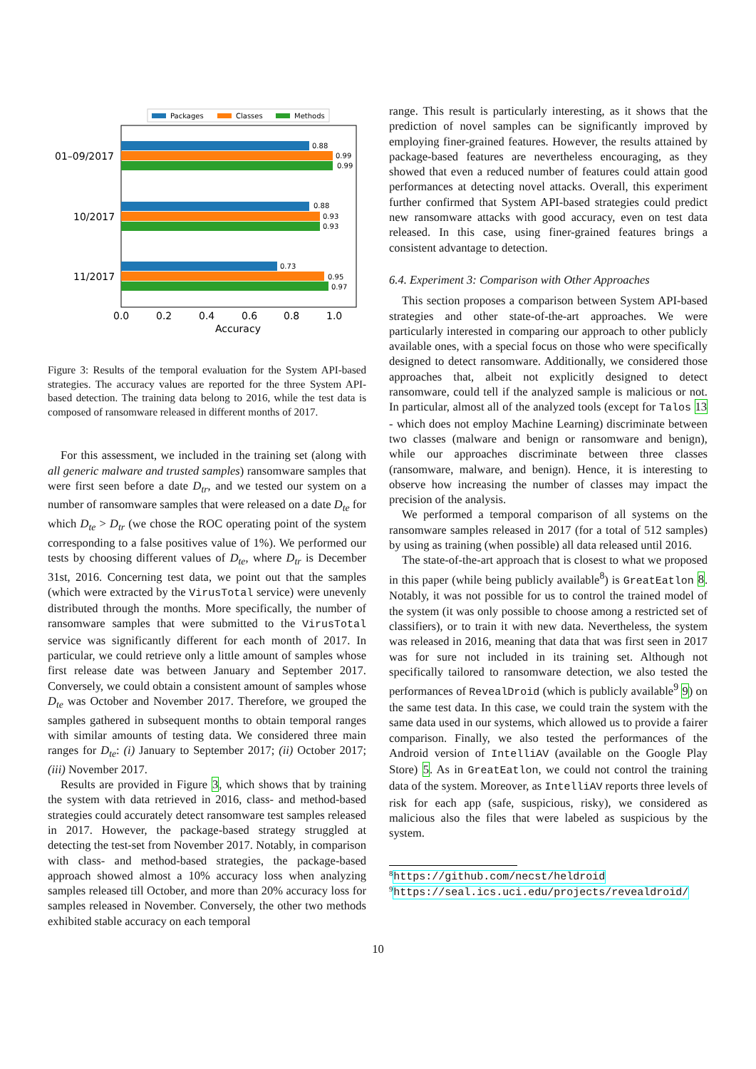Packages
Classes
Methods
0.88
0.99
0.99
0.88
0.93
0.93
0.73
0.95
0.97
01–09/2017
10/2017
11/2017
0.0
0.2
0.4
0.6
0.8
1.0
Accuracy
Figure 3: Results of the temporal evaluation for the System API-based strategies. The accuracy values are reported for the three System API-based detection. The training data belong to 2016, while the test data is composed of ransomware released in different months of 2017.
For this assessment, we included in the training set (along with all generic malware and trusted samples) ransomware samples that were first seen before a date D<sub>tr</sub>, and we tested our system on a number of ransomware samples that were released on a date D<sub>te</sub> for which D<sub>te</sub> > D<sub>tr</sub> (we chose the ROC operating point of the system corresponding to a false positives value of 1%). We performed our tests by choosing different values of D<sub>te</sub>, where D<sub>tr</sub> is December 31st, 2016. Concerning test data, we point out that the samples (which were extracted by the VirusTotal service) were unevenly distributed through the months. More specifically, the number of ransomware samples that were submitted to the VirusTotal service was significantly different for each month of 2017. In particular, we could retrieve only a little amount of samples whose first release date was between January and September 2017. Conversely, we could obtain a consistent amount of samples whose D<sub>te</sub> was October and November 2017. Therefore, we grouped the samples gathered in subsequent months to obtain temporal ranges with similar amounts of testing data. We considered three main ranges for D<sub>te</sub>: (i) January to September 2017; (ii) October 2017; (iii) November 2017.
Results are provided in Figure 3, which shows that by training the system with data retrieved in 2016, class- and method-based strategies could accurately detect ransomware test samples released in 2017. However, the package-based strategy struggled at detecting the test-set from November 2017. Notably, in comparison with class- and method-based strategies, the package-based approach showed almost a 10% accuracy loss when analyzing samples released till October, and more than 20% accuracy loss for samples released in November. Conversely, the other two methods exhibited stable accuracy on each temporal
range. This result is particularly interesting, as it shows that the prediction of novel samples can be significantly improved by employing finer-grained features. However, the results attained by package-based features are nevertheless encouraging, as they showed that even a reduced number of features could attain good performances at detecting novel attacks. Overall, this experiment further confirmed that System API-based strategies could predict new ransomware attacks with good accuracy, even on test data released. In this case, using finer-grained features brings a consistent advantage to detection.
6.4. Experiment 3: Comparison with Other Approaches
This section proposes a comparison between System API-based strategies and other state-of-the-art approaches. We were particularly interested in comparing our approach to other publicly available ones, with a special focus on those who were specifically designed to detect ransomware. Additionally, we considered those approaches that, albeit not explicitly designed to detect ransomware, could tell if the analyzed sample is malicious or not. In particular, almost all of the analyzed tools (except for Talos 13 - which does not employ Machine Learning) discriminate between two classes (malware and benign or ransomware and benign), while our approaches discriminate between three classes (ransomware, malware, and benign). Hence, it is interesting to observe how increasing the number of classes may impact the precision of the analysis.
We performed a temporal comparison of all systems on the ransomware samples released in 2017 (for a total of 512 samples) by using as training (when possible) all data released until 2016.
The state-of-the-art approach that is closest to what we proposed in this paper (while being publicly available<sup>8</sup>) is GreatEatlon 8. Notably, it was not possible for us to control the trained model of the system (it was only possible to choose among a restricted set of classifiers), or to train it with new data. Nevertheless, the system was released in 2016, meaning that data that was first seen in 2017 was for sure not included in its training set. Although not specifically tailored to ransomware detection, we also tested the performances of RevealDroid (which is publicly available<sup>9</sup> 9) on the same test data. In this case, we could train the system with the same data used in our systems, which allowed us to provide a fairer comparison. Finally, we also tested the performances of the Android version of IntelliAV (available on the Google Play Store) 5. As in GreatEatlon, we could not control the training data of the system. Moreover, as IntelliAV reports three levels of risk for each app (safe, suspicious, risky), we considered as malicious also the files that were labeled as suspicious by the system.
<sup>8</sup> https://github.com/necst/heldroid
<sup>9</sup> https://seal.ics.uci.edu/projects/revealdroid/
10